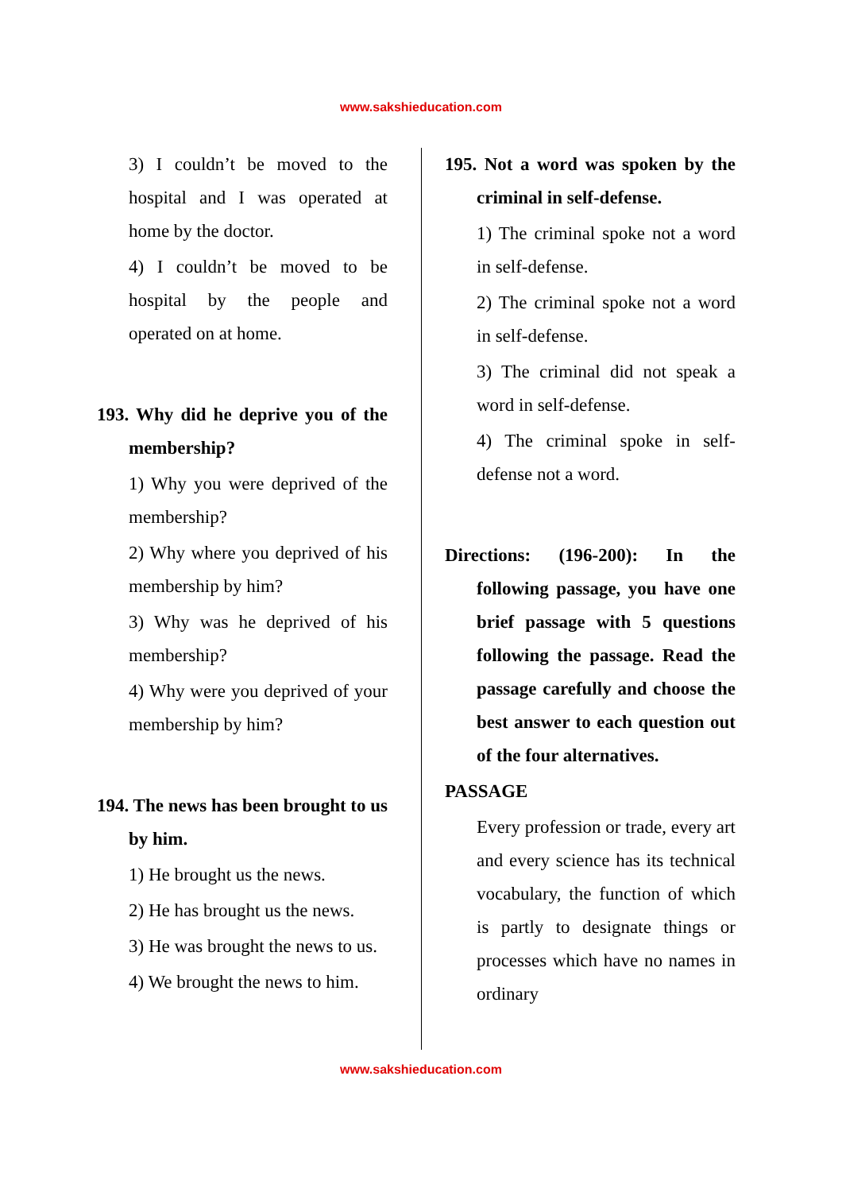www.sakshieducation.com
3) I couldn’t be moved to the hospital and I was operated at home by the doctor.
4) I couldn’t be moved to be hospital by the people and operated on at home.
193. Why did he deprive you of the membership?
1) Why you were deprived of the membership?
2) Why where you deprived of his membership by him?
3) Why was he deprived of his membership?
4) Why were you deprived of your membership by him?
194. The news has been brought to us by him.
1) He brought us the news.
2) He has brought us the news.
3) He was brought the news to us.
4) We brought the news to him.
195. Not a word was spoken by the criminal in self-defense.
1) The criminal spoke not a word in self-defense.
2) The criminal spoke not a word in self-defense.
3) The criminal did not speak a word in self-defense.
4) The criminal spoke in self-defense not a word.
Directions: (196-200): In the following passage, you have one brief passage with 5 questions following the passage. Read the passage carefully and choose the best answer to each question out of the four alternatives.
PASSAGE
Every profession or trade, every art and every science has its technical vocabulary, the function of which is partly to designate things or processes which have no names in ordinary
www.sakshieducation.com